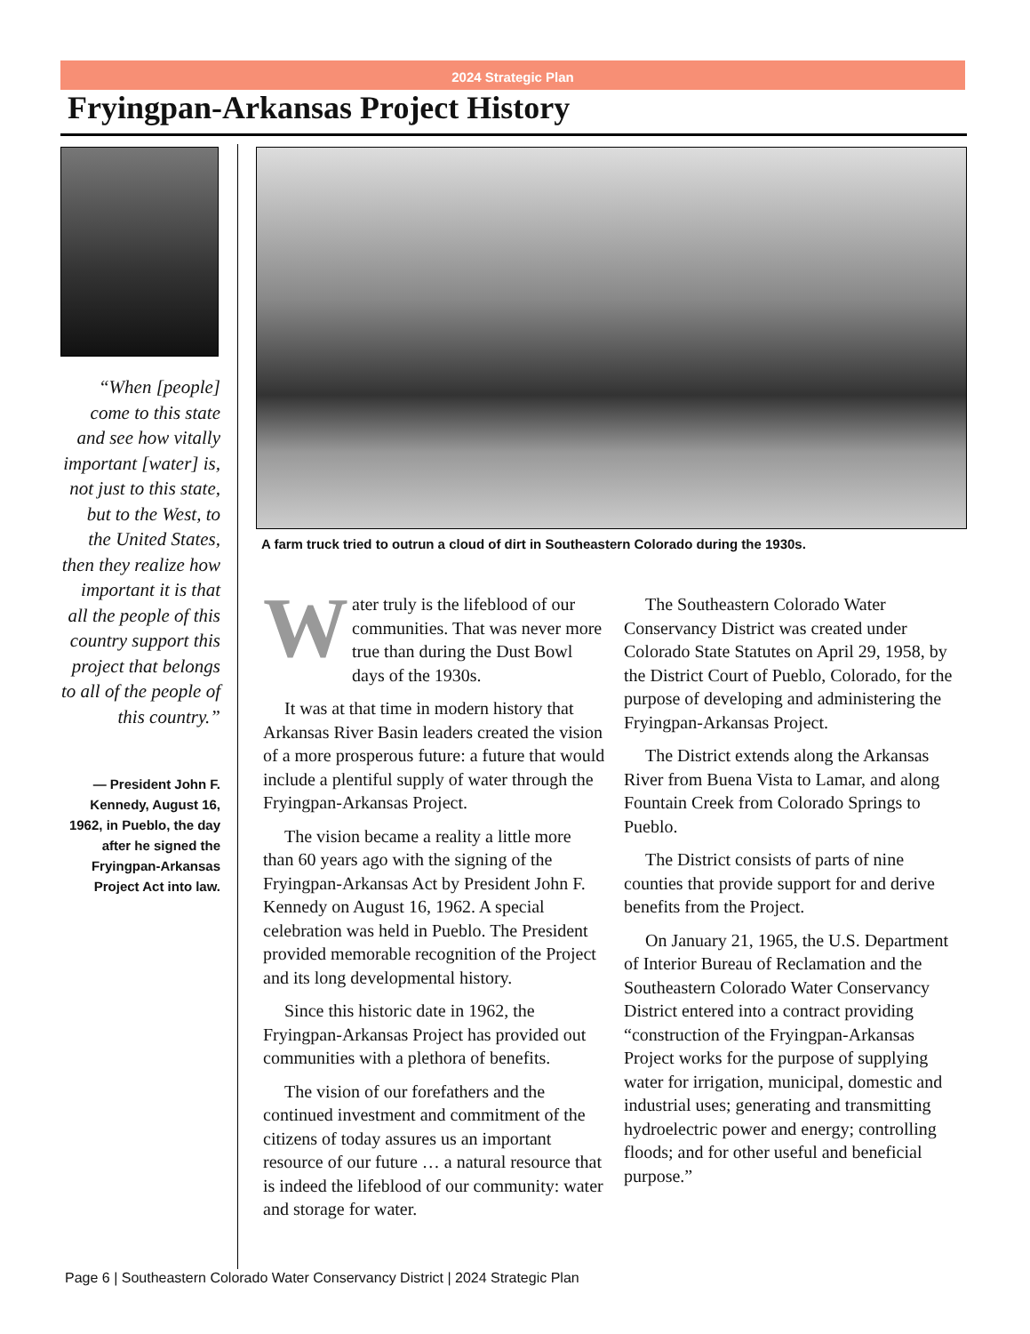2024 Strategic Plan
Fryingpan-Arkansas Project History
“When [people] come to this state and see how vitally important [water] is, not just to this state, but to the West, to the United States, then they realize how important it is that all the people of this country support this project that belongs to all of the people of this country.”
— President John F. Kennedy, August 16, 1962, in Pueblo, the day after he signed the Fryingpan-Arkansas Project Act into law.
A farm truck tried to outrun a cloud of dirt in Southeastern Colorado during the 1930s.
Water truly is the lifeblood of our communities. That was never more true than during the Dust Bowl days of the 1930s.
It was at that time in modern history that Arkansas River Basin leaders created the vision of a more prosperous future: a future that would include a plentiful supply of water through the Fryingpan-Arkansas Project.
The vision became a reality a little more than 60 years ago with the signing of the Fryingpan-Arkansas Act by President John F. Kennedy on August 16, 1962. A special celebration was held in Pueblo. The President provided memorable recognition of the Project and its long developmental history.
Since this historic date in 1962, the Fryingpan-Arkansas Project has provided out communities with a plethora of benefits.
The vision of our forefathers and the continued investment and commitment of the citizens of today assures us an important resource of our future … a natural resource that is indeed the lifeblood of our community: water and storage for water.
The Southeastern Colorado Water Conservancy District was created under Colorado State Statutes on April 29, 1958, by the District Court of Pueblo, Colorado, for the purpose of developing and administering the Fryingpan-Arkansas Project.
The District extends along the Arkansas River from Buena Vista to Lamar, and along Fountain Creek from Colorado Springs to Pueblo.
The District consists of parts of nine counties that provide support for and derive benefits from the Project.
On January 21, 1965, the U.S. Department of Interior Bureau of Reclamation and the Southeastern Colorado Water Conservancy District entered into a contract providing “construction of the Fryingpan-Arkansas Project works for the purpose of supplying water for irrigation, municipal, domestic and industrial uses; generating and transmitting hydroelectric power and energy; controlling floods; and for other useful and beneficial purpose.”
Page 6 | Southeastern Colorado Water Conservancy District | 2024 Strategic Plan